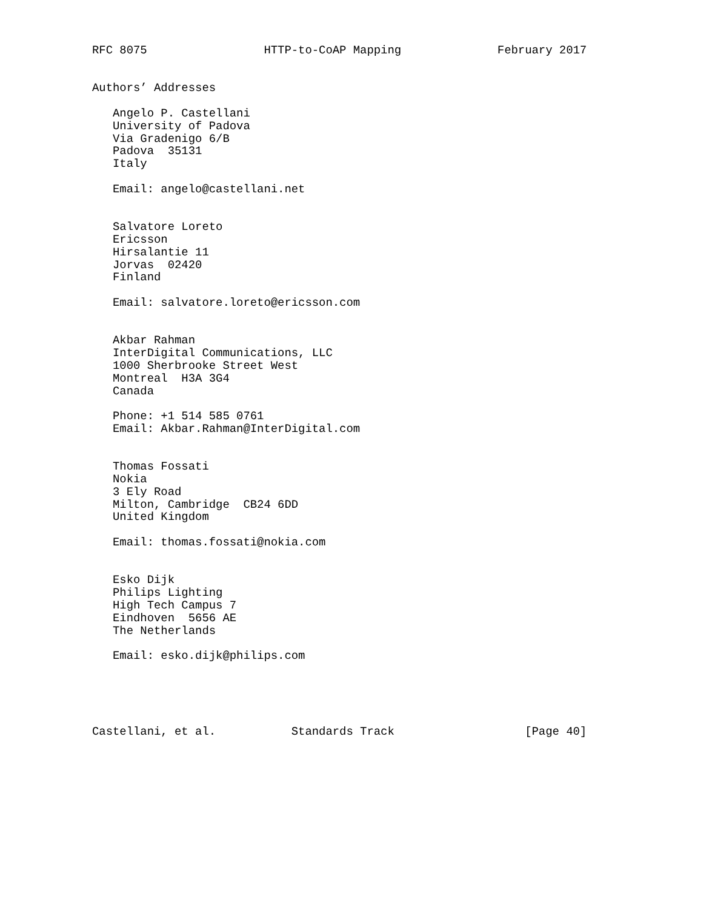RFC 8075                 HTTP-to-CoAP Mapping              February 2017


Authors’ Addresses

   Angelo P. Castellani
   University of Padova
   Via Gradenigo 6/B
   Padova  35131
   Italy

   Email: angelo@castellani.net


   Salvatore Loreto
   Ericsson
   Hirsalantie 11
   Jorvas  02420
   Finland

   Email: salvatore.loreto@ericsson.com


   Akbar Rahman
   InterDigital Communications, LLC
   1000 Sherbrooke Street West
   Montreal  H3A 3G4
   Canada

   Phone: +1 514 585 0761
   Email: Akbar.Rahman@InterDigital.com


   Thomas Fossati
   Nokia
   3 Ely Road
   Milton, Cambridge  CB24 6DD
   United Kingdom

   Email: thomas.fossati@nokia.com


   Esko Dijk
   Philips Lighting
   High Tech Campus 7
   Eindhoven  5656 AE
   The Netherlands

   Email: esko.dijk@philips.com





Castellani, et al.           Standards Track                   [Page 40]